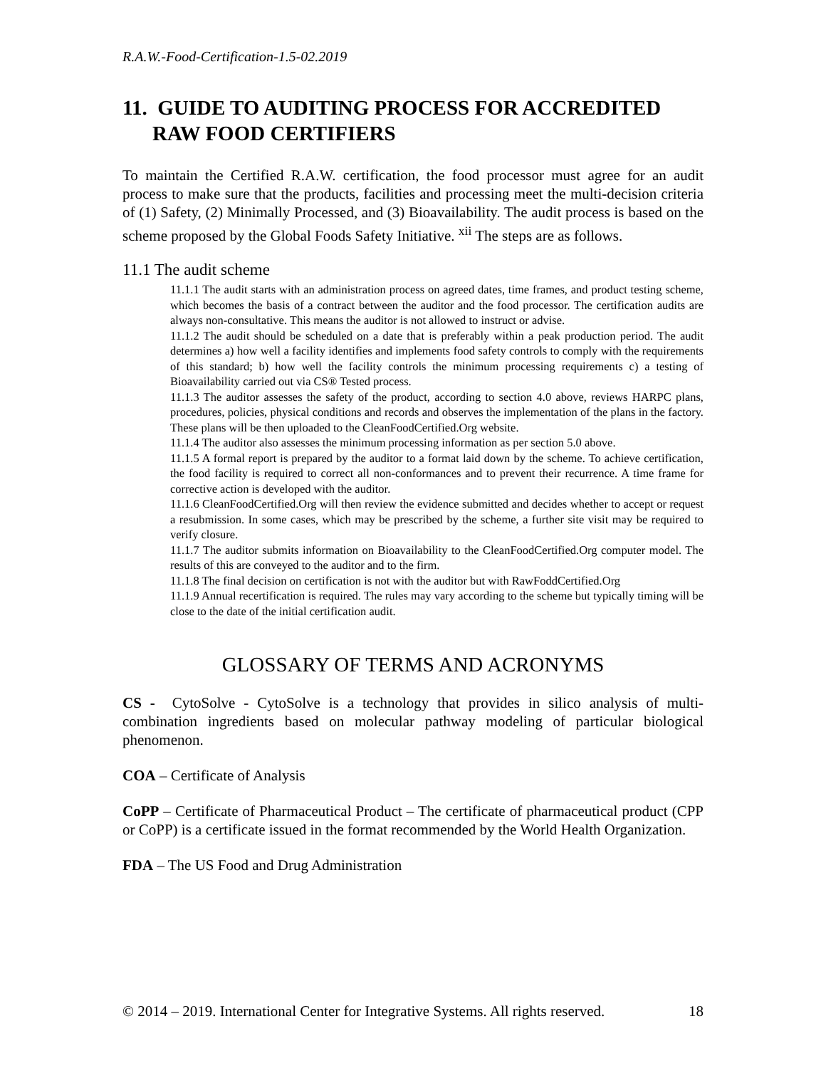R.A.W.-Food-Certification-1.5-02.2019
11. GUIDE TO AUDITING PROCESS FOR ACCREDITED RAW FOOD CERTIFIERS
To maintain the Certified R.A.W. certification, the food processor must agree for an audit process to make sure that the products, facilities and processing meet the multi-decision criteria of (1) Safety, (2) Minimally Processed, and (3) Bioavailability. The audit process is based on the scheme proposed by the Global Foods Safety Initiative. <sup>xii</sup> The steps are as follows.
11.1 The audit scheme
11.1.1 The audit starts with an administration process on agreed dates, time frames, and product testing scheme, which becomes the basis of a contract between the auditor and the food processor. The certification audits are always non-consultative. This means the auditor is not allowed to instruct or advise.
11.1.2 The audit should be scheduled on a date that is preferably within a peak production period. The audit determines a) how well a facility identifies and implements food safety controls to comply with the requirements of this standard; b) how well the facility controls the minimum processing requirements c) a testing of Bioavailability carried out via CS® Tested process.
11.1.3 The auditor assesses the safety of the product, according to section 4.0 above, reviews HARPC plans, procedures, policies, physical conditions and records and observes the implementation of the plans in the factory. These plans will be then uploaded to the CleanFoodCertified.Org website.
11.1.4 The auditor also assesses the minimum processing information as per section 5.0 above.
11.1.5 A formal report is prepared by the auditor to a format laid down by the scheme. To achieve certification, the food facility is required to correct all non-conformances and to prevent their recurrence. A time frame for corrective action is developed with the auditor.
11.1.6 CleanFoodCertified.Org will then review the evidence submitted and decides whether to accept or request a resubmission. In some cases, which may be prescribed by the scheme, a further site visit may be required to verify closure.
11.1.7 The auditor submits information on Bioavailability to the CleanFoodCertified.Org computer model. The results of this are conveyed to the auditor and to the firm.
11.1.8 The final decision on certification is not with the auditor but with RawFoddCertified.Org
11.1.9 Annual recertification is required. The rules may vary according to the scheme but typically timing will be close to the date of the initial certification audit.
GLOSSARY OF TERMS AND ACRONYMS
CS - CytoSolve - CytoSolve is a technology that provides in silico analysis of multi-combination ingredients based on molecular pathway modeling of particular biological phenomenon.
COA – Certificate of Analysis
CoPP – Certificate of Pharmaceutical Product – The certificate of pharmaceutical product (CPP or CoPP) is a certificate issued in the format recommended by the World Health Organization.
FDA – The US Food and Drug Administration
© 2014 – 2019. International Center for Integrative Systems. All rights reserved. 18